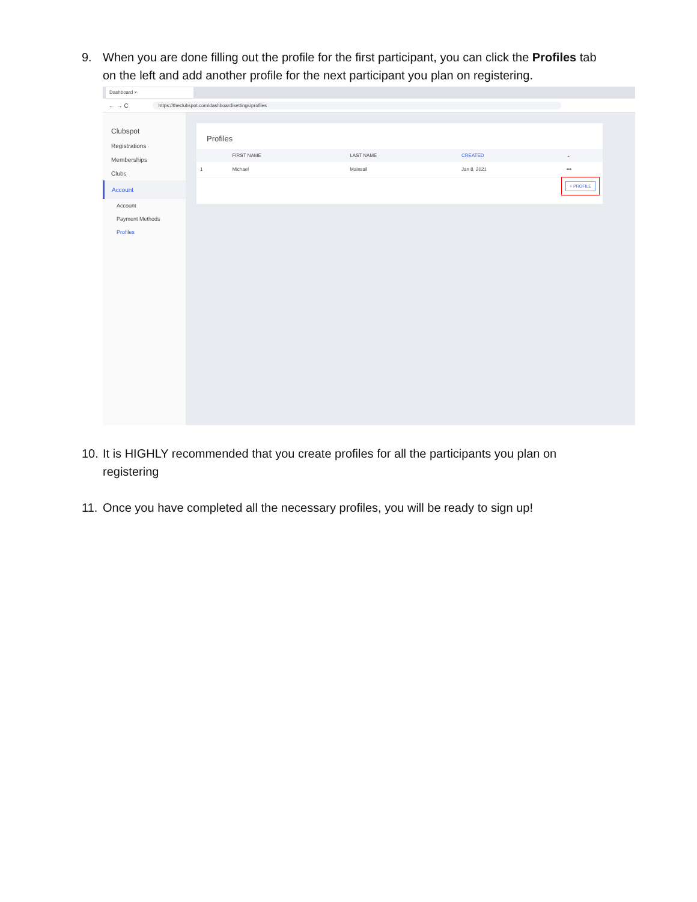9. When you are done filling out the profile for the first participant, you can click the Profiles tab on the left and add another profile for the next participant you plan on registering.
Dashboard ×
← → C https://theclubspot.com/dashboard/settings/profiles
Clubspot
Registrations
Memberships
Clubs
Account
Account
Payment Methods
Profiles
Profiles
| | FIRST NAME | LAST NAME | CREATED | ⌄ |
| --- | --- | --- | --- | --- |
| 1 | Michael | Mainsail | Jan 8, 2021 | ••• |
+ PROFILE
10. It is HIGHLY recommended that you create profiles for all the participants you plan on registering
11. Once you have completed all the necessary profiles, you will be ready to sign up!